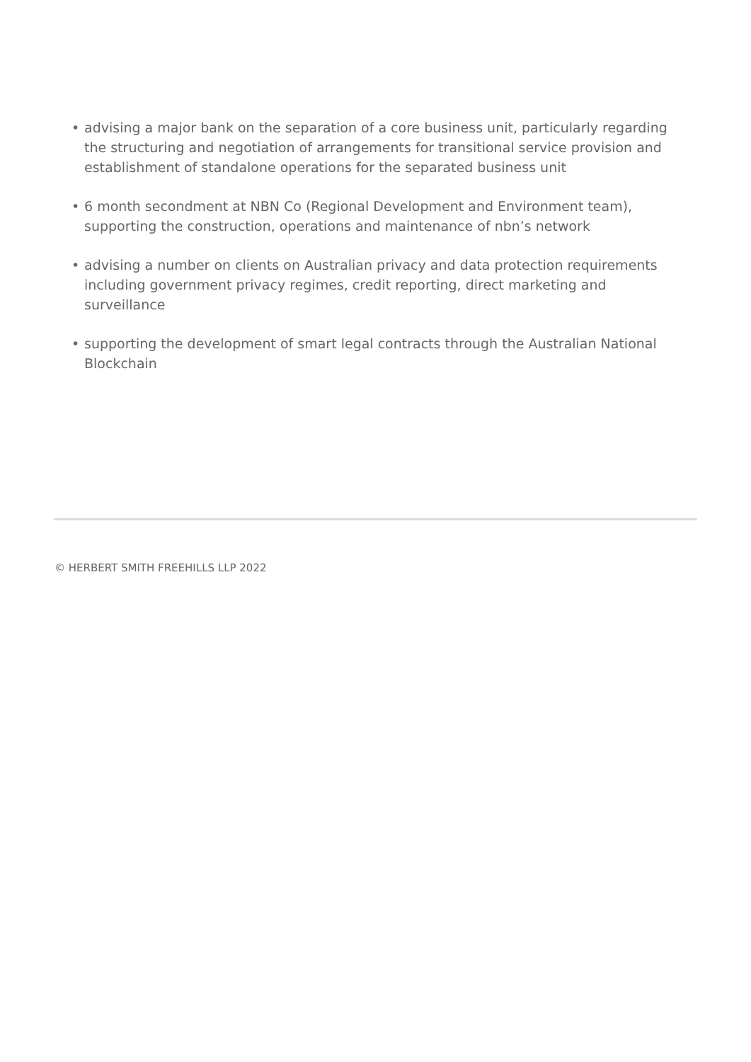• advising a major bank on the separation of a core business unit, particularly regarding the structuring and negotiation of arrangements for transitional service provision and establishment of standalone operations for the separated business unit
• 6 month secondment at NBN Co (Regional Development and Environment team), supporting the construction, operations and maintenance of nbn’s network
• advising a number on clients on Australian privacy and data protection requirements including government privacy regimes, credit reporting, direct marketing and surveillance
• supporting the development of smart legal contracts through the Australian National Blockchain
© HERBERT SMITH FREEHILLS LLP 2022